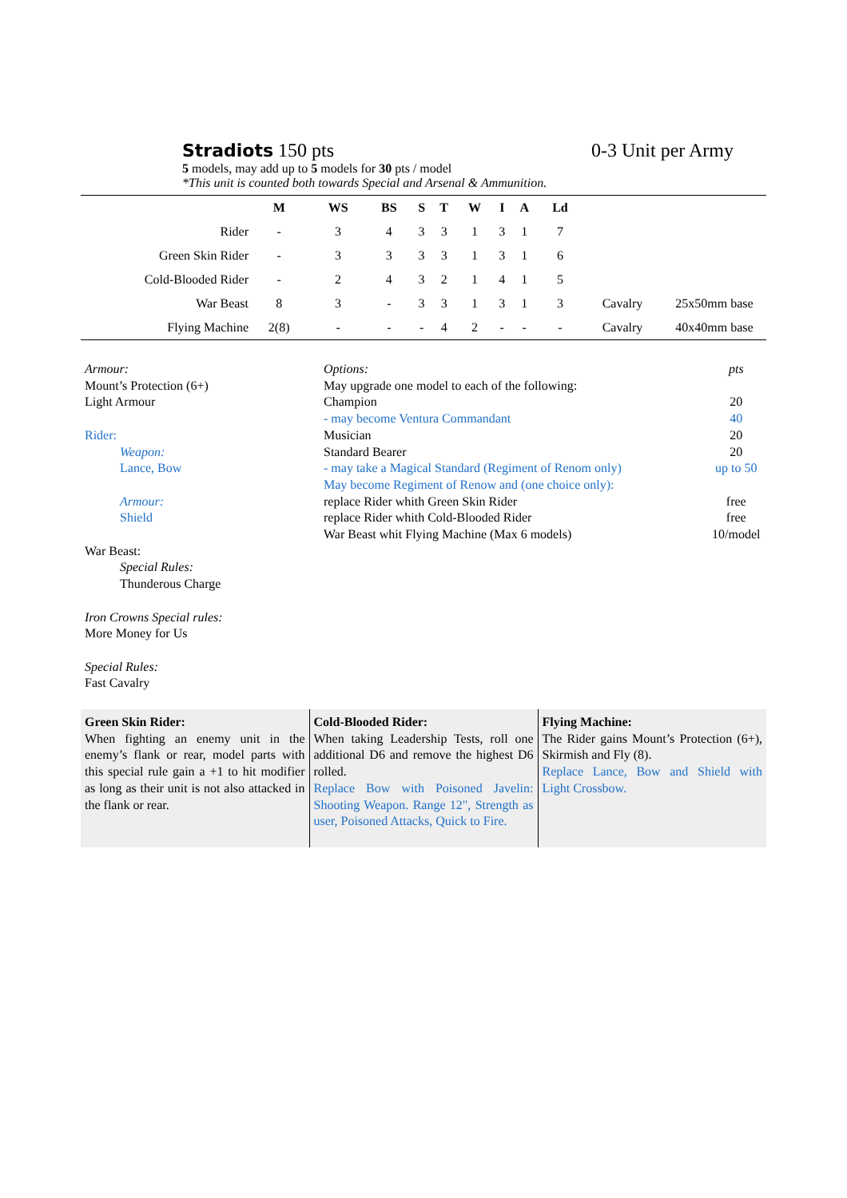Stradiots 150 pts 0-3 Unit per Army
5 models, may add up to 5 models for 30 pts / model
*This unit is counted both towards Special and Arsenal & Ammunition.
| | M | WS | BS | S | T | W | I | A | Ld | | |
| --- | --- | --- | --- | --- | --- | --- | --- | --- | --- | --- | --- |
| Rider | - | 3 | 4 | 3 | 3 | 1 | 3 | 1 | 7 | | |
| Green Skin Rider | - | 3 | 3 | 3 | 3 | 1 | 3 | 1 | 6 | | |
| Cold-Blooded Rider | - | 2 | 4 | 3 | 2 | 1 | 4 | 1 | 5 | | |
| War Beast | 8 | 3 | - | 3 | 3 | 1 | 3 | 1 | 3 | Cavalry | 25x50mm base |
| Flying Machine | 2(8) | - | - | - | 4 | 2 | - | - | - | Cavalry | 40x40mm base |
Armour:
Mount’s Protection (6+)
Light Armour
Rider:
Weapon:
Lance, Bow
Armour:
Shield
War Beast:
Special Rules:
Thunderous Charge
Iron Crowns Special rules:
More Money for Us
Special Rules:
Fast Cavalry
| Options: | pts |
| May upgrade one model to each of the following: | |
| Champion | 20 |
| - may become Ventura Commandant | 40 |
| Musician | 20 |
| Standard Bearer | 20 |
| - may take a Magical Standard (Regiment of Renom only) | up to 50 |
| May become Regiment of Renow and (one choice only): | |
| replace Rider whith Green Skin Rider | free |
| replace Rider whith Cold-Blooded Rider | free |
| War Beast whit Flying Machine (Max 6 models) | 10/model |
| Green Skin Rider: When fighting an enemy unit in the enemy’s flank or rear, model parts with this special rule gain a +1 to hit modifier as long as their unit is not also attacked in the flank or rear. | Cold-Blooded Rider: When taking Leadership Tests, roll one additional D6 and remove the highest D6 rolled. Replace Bow with Poisoned Javelin: Shooting Weapon. Range 12", Strength as user, Poisoned Attacks, Quick to Fire. | Flying Machine: The Rider gains Mount’s Protection (6+), Skirmish and Fly (8). Replace Lance, Bow and Shield with Light Crossbow. |